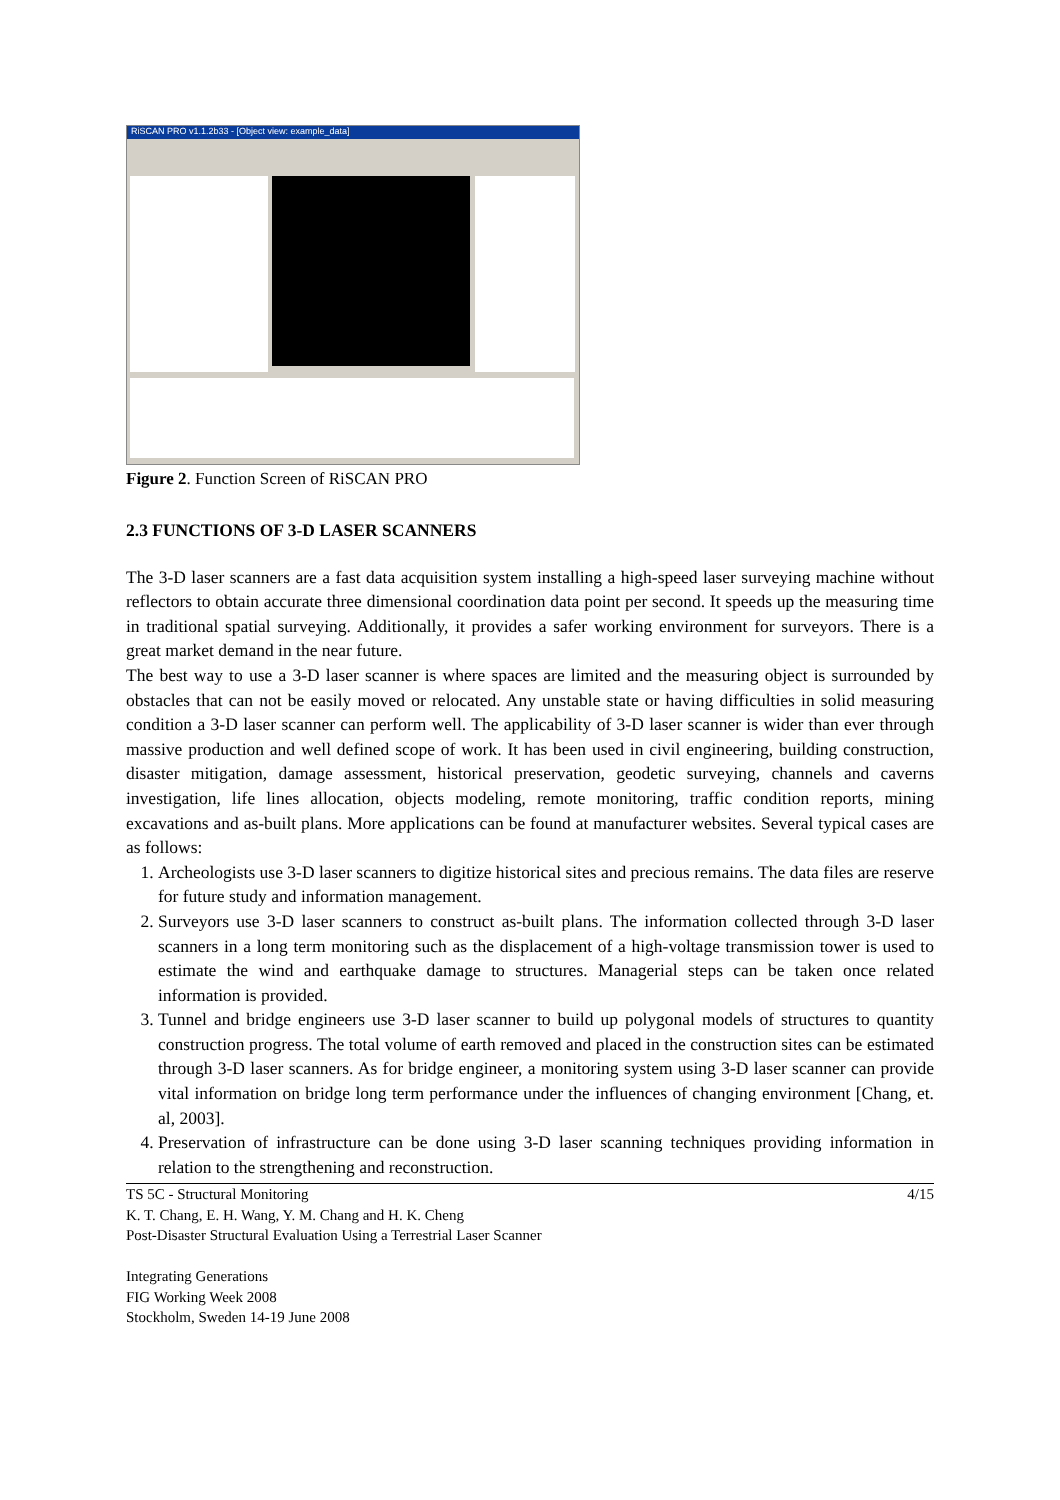RiSCAN PRO v1.1.2b33 - [Object view: example_data]
Figure 2. Function Screen of RiSCAN PRO
2.3 FUNCTIONS OF 3-D LASER SCANNERS
The 3-D laser scanners are a fast data acquisition system installing a high-speed laser surveying machine without reflectors to obtain accurate three dimensional coordination data point per second. It speeds up the measuring time in traditional spatial surveying. Additionally, it provides a safer working environment for surveyors. There is a great market demand in the near future.
The best way to use a 3-D laser scanner is where spaces are limited and the measuring object is surrounded by obstacles that can not be easily moved or relocated. Any unstable state or having difficulties in solid measuring condition a 3-D laser scanner can perform well. The applicability of 3-D laser scanner is wider than ever through massive production and well defined scope of work. It has been used in civil engineering, building construction, disaster mitigation, damage assessment, historical preservation, geodetic surveying, channels and caverns investigation, life lines allocation, objects modeling, remote monitoring, traffic condition reports, mining excavations and as-built plans. More applications can be found at manufacturer websites. Several typical cases are as follows:
1. Archeologists use 3-D laser scanners to digitize historical sites and precious remains. The data files are reserve for future study and information management.
2. Surveyors use 3-D laser scanners to construct as-built plans. The information collected through 3-D laser scanners in a long term monitoring such as the displacement of a high-voltage transmission tower is used to estimate the wind and earthquake damage to structures. Managerial steps can be taken once related information is provided.
3. Tunnel and bridge engineers use 3-D laser scanner to build up polygonal models of structures to quantity construction progress. The total volume of earth removed and placed in the construction sites can be estimated through 3-D laser scanners. As for bridge engineer, a monitoring system using 3-D laser scanner can provide vital information on bridge long term performance under the influences of changing environment [Chang, et. al, 2003].
4. Preservation of infrastructure can be done using 3-D laser scanning techniques providing information in relation to the strengthening and reconstruction.
TS 5C - Structural Monitoring 4/15
K. T. Chang, E. H. Wang, Y. M. Chang and H. K. Cheng
Post-Disaster Structural Evaluation Using a Terrestrial Laser Scanner
Integrating Generations
FIG Working Week 2008
Stockholm, Sweden 14-19 June 2008